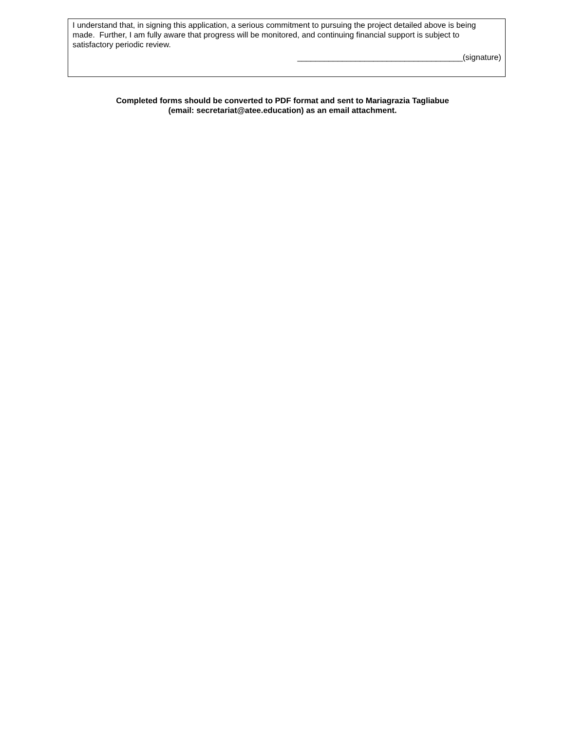I understand that, in signing this application, a serious commitment to pursuing the project detailed above is being made. Further, I am fully aware that progress will be monitored, and continuing financial support is subject to satisfactory periodic review.
_____________________________________(signature)
Completed forms should be converted to PDF format and sent to Mariagrazia Tagliabue
(email: secretariat@atee.education) as an email attachment.